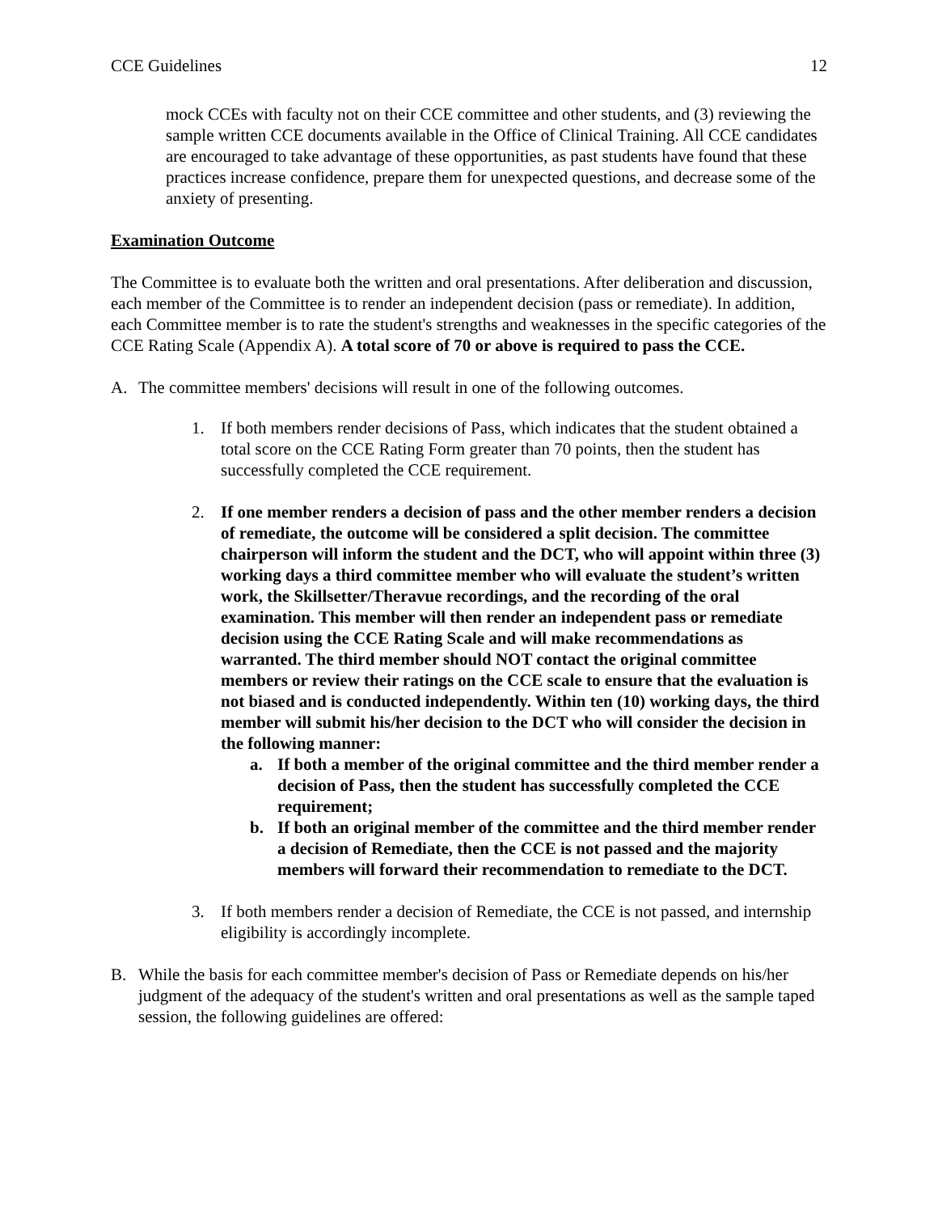CCE Guidelines 12
mock CCEs with faculty not on their CCE committee and other students, and (3) reviewing the sample written CCE documents available in the Office of Clinical Training. All CCE candidates are encouraged to take advantage of these opportunities, as past students have found that these practices increase confidence, prepare them for unexpected questions, and decrease some of the anxiety of presenting.
Examination Outcome
The Committee is to evaluate both the written and oral presentations. After deliberation and discussion, each member of the Committee is to render an independent decision (pass or remediate). In addition, each Committee member is to rate the student's strengths and weaknesses in the specific categories of the CCE Rating Scale (Appendix A). A total score of 70 or above is required to pass the CCE.
A. The committee members' decisions will result in one of the following outcomes.
1. If both members render decisions of Pass, which indicates that the student obtained a total score on the CCE Rating Form greater than 70 points, then the student has successfully completed the CCE requirement.
2. If one member renders a decision of pass and the other member renders a decision of remediate, the outcome will be considered a split decision. The committee chairperson will inform the student and the DCT, who will appoint within three (3) working days a third committee member who will evaluate the student’s written work, the Skillsetter/Theravue recordings, and the recording of the oral examination. This member will then render an independent pass or remediate decision using the CCE Rating Scale and will make recommendations as warranted. The third member should NOT contact the original committee members or review their ratings on the CCE scale to ensure that the evaluation is not biased and is conducted independently. Within ten (10) working days, the third member will submit his/her decision to the DCT who will consider the decision in the following manner:
a. If both a member of the original committee and the third member render a decision of Pass, then the student has successfully completed the CCE requirement;
b. If both an original member of the committee and the third member render a decision of Remediate, then the CCE is not passed and the majority members will forward their recommendation to remediate to the DCT.
3. If both members render a decision of Remediate, the CCE is not passed, and internship eligibility is accordingly incomplete.
B. While the basis for each committee member's decision of Pass or Remediate depends on his/her judgment of the adequacy of the student's written and oral presentations as well as the sample taped session, the following guidelines are offered: